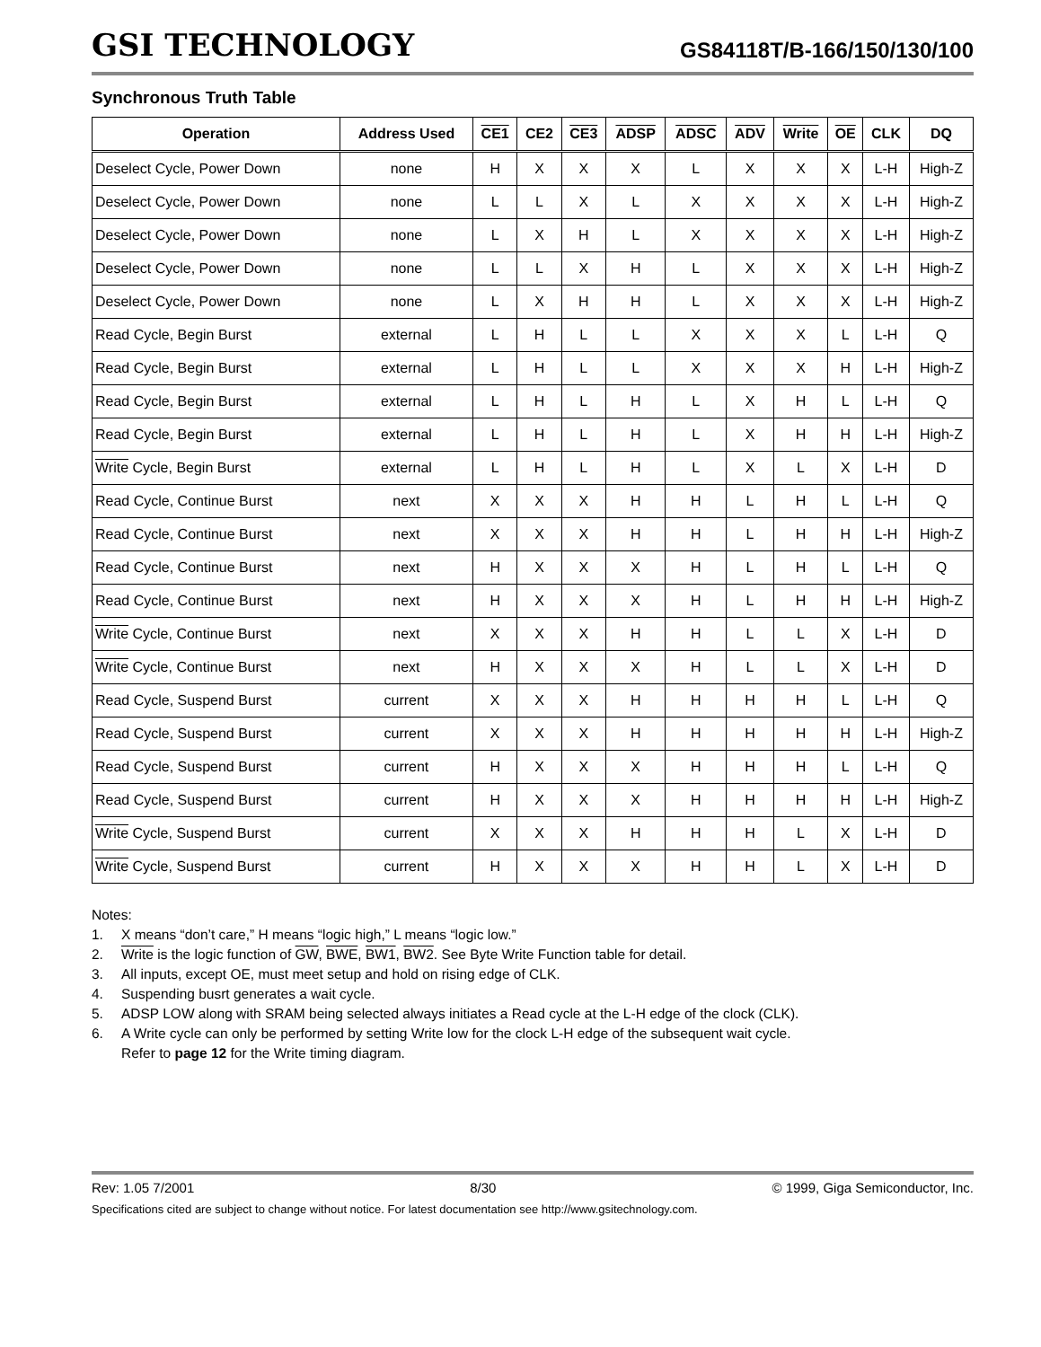GSI TECHNOLOGY
GS84118T/B-166/150/130/100
Synchronous Truth Table
| Operation | Address Used | CE1 | CE2 | CE3 | ADSP | ADSC | ADV | Write | OE | CLK | DQ |
| --- | --- | --- | --- | --- | --- | --- | --- | --- | --- | --- | --- |
| Deselect Cycle, Power Down | none | H | X | X | X | L | X | X | X | L-H | High-Z |
| Deselect Cycle, Power Down | none | L | L | X | L | X | X | X | X | L-H | High-Z |
| Deselect Cycle, Power Down | none | L | X | H | L | X | X | X | X | L-H | High-Z |
| Deselect Cycle, Power Down | none | L | L | X | H | L | X | X | X | L-H | High-Z |
| Deselect Cycle, Power Down | none | L | X | H | H | L | X | X | X | L-H | High-Z |
| Read Cycle, Begin Burst | external | L | H | L | L | X | X | X | L | L-H | Q |
| Read Cycle, Begin Burst | external | L | H | L | L | X | X | X | H | L-H | High-Z |
| Read Cycle, Begin Burst | external | L | H | L | H | L | X | H | L | L-H | Q |
| Read Cycle, Begin Burst | external | L | H | L | H | L | X | H | H | L-H | High-Z |
| Write Cycle, Begin Burst | external | L | H | L | H | L | X | L | X | L-H | D |
| Read Cycle, Continue Burst | next | X | X | X | H | H | L | H | L | L-H | Q |
| Read Cycle, Continue Burst | next | X | X | X | H | H | L | H | H | L-H | High-Z |
| Read Cycle, Continue Burst | next | H | X | X | X | H | L | H | L | L-H | Q |
| Read Cycle, Continue Burst | next | H | X | X | X | H | L | H | H | L-H | High-Z |
| Write Cycle, Continue Burst | next | X | X | X | H | H | L | L | X | L-H | D |
| Write Cycle, Continue Burst | next | H | X | X | X | H | L | L | X | L-H | D |
| Read Cycle, Suspend Burst | current | X | X | X | H | H | H | H | L | L-H | Q |
| Read Cycle, Suspend Burst | current | X | X | X | H | H | H | H | H | L-H | High-Z |
| Read Cycle, Suspend Burst | current | H | X | X | X | H | H | H | L | L-H | Q |
| Read Cycle, Suspend Burst | current | H | X | X | X | H | H | H | H | L-H | High-Z |
| Write Cycle, Suspend Burst | current | X | X | X | H | H | H | L | X | L-H | D |
| Write Cycle, Suspend Burst | current | H | X | X | X | H | H | L | X | L-H | D |
Notes:
1. X means “don’t care,” H means “logic high,” L means “logic low.”
2. Write is the logic function of GW, BWE, BW1, BW2. See Byte Write Function table for detail.
3. All inputs, except OE, must meet setup and hold on rising edge of CLK.
4. Suspending busrt generates a wait cycle.
5. ADSP LOW along with SRAM being selected always initiates a Read cycle at the L-H edge of the clock (CLK).
6. A Write cycle can only be performed by setting Write low for the clock L-H edge of the subsequent wait cycle.
Refer to page 12 for the Write timing diagram.
Rev: 1.05 7/2001 8/30 © 1999, Giga Semiconductor, Inc.
Specifications cited are subject to change without notice. For latest documentation see http://www.gsitechnology.com.